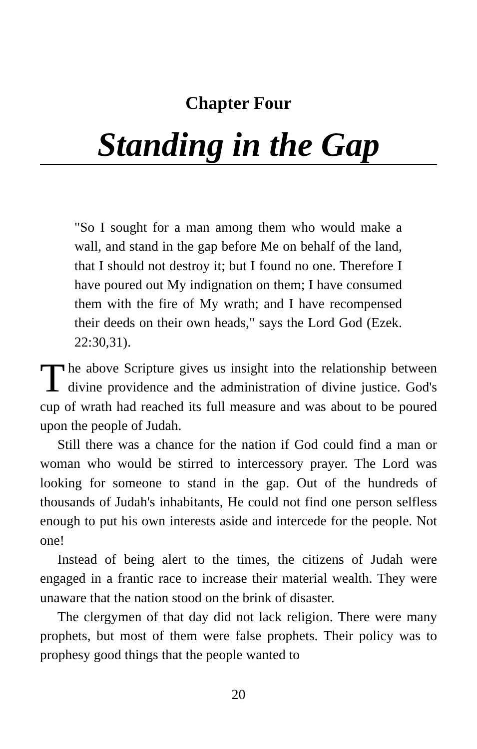Chapter Four
Standing in the Gap
"So I sought for a man among them who would make a wall, and stand in the gap before Me on behalf of the land, that I should not destroy it; but I found no one. Therefore I have poured out My indignation on them; I have consumed them with the fire of My wrath; and I have recompensed their deeds on their own heads," says the Lord God (Ezek. 22:30,31).
The above Scripture gives us insight into the relationship between divine providence and the administration of divine justice. God's cup of wrath had reached its full measure and was about to be poured upon the people of Judah.
Still there was a chance for the nation if God could find a man or woman who would be stirred to intercessory prayer. The Lord was looking for someone to stand in the gap. Out of the hundreds of thousands of Judah's inhabitants, He could not find one person selfless enough to put his own interests aside and intercede for the people. Not one!
Instead of being alert to the times, the citizens of Judah were engaged in a frantic race to increase their material wealth. They were unaware that the nation stood on the brink of disaster.
The clergymen of that day did not lack religion. There were many prophets, but most of them were false prophets. Their policy was to prophesy good things that the people wanted to
20